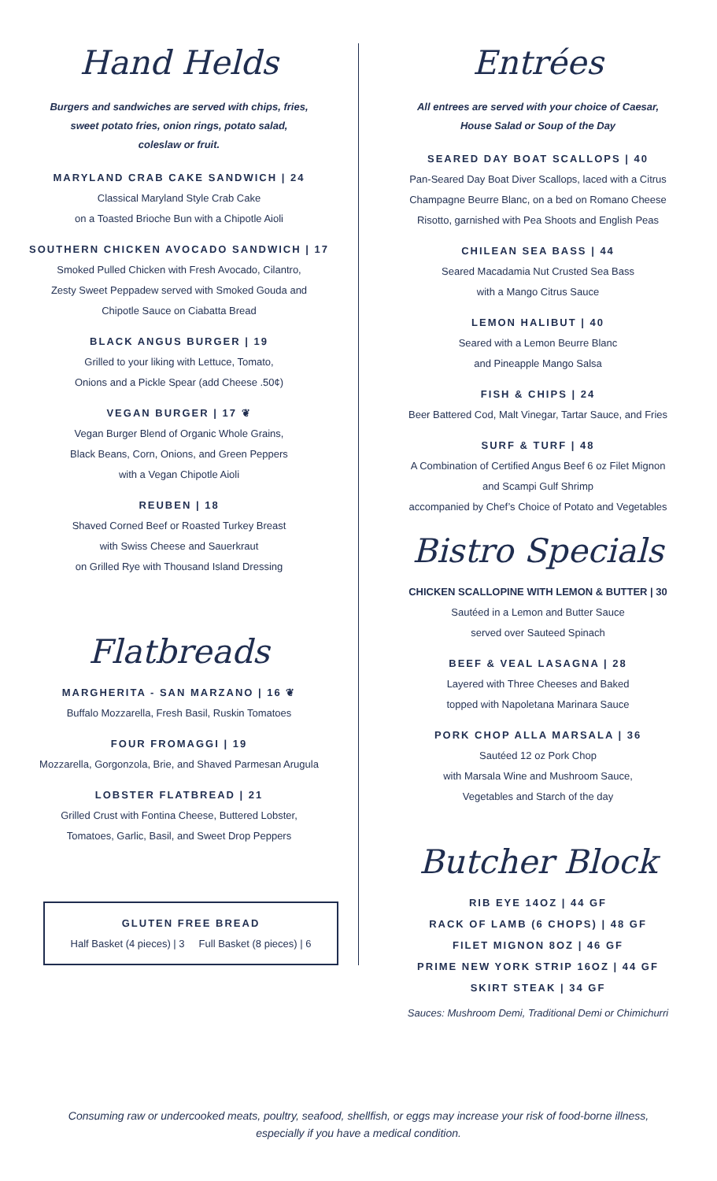Hand Helds
Burgers and sandwiches are served with chips, fries,
sweet potato fries, onion rings, potato salad,
coleslaw or fruit.
MARYLAND CRAB CAKE SANDWICH | 24
Classical Maryland Style Crab Cake
on a Toasted Brioche Bun with a Chipotle Aioli
SOUTHERN CHICKEN AVOCADO SANDWICH | 17
Smoked Pulled Chicken with Fresh Avocado, Cilantro,
Zesty Sweet Peppadew served with Smoked Gouda and
Chipotle Sauce on Ciabatta Bread
BLACK ANGUS BURGER | 19
Grilled to your liking with Lettuce, Tomato,
Onions and a Pickle Spear (add Cheese .50¢)
VEGAN BURGER | 17 ❦
Vegan Burger Blend of Organic Whole Grains,
Black Beans, Corn, Onions, and Green Peppers
with a Vegan Chipotle Aioli
REUBEN | 18
Shaved Corned Beef or Roasted Turkey Breast
with Swiss Cheese and Sauerkraut
on Grilled Rye with Thousand Island Dressing
Flatbreads
MARGHERITA - SAN MARZANO | 16 ❦
Buffalo Mozzarella, Fresh Basil, Ruskin Tomatoes
FOUR FROMAGGI | 19
Mozzarella, Gorgonzola, Brie, and Shaved Parmesan Arugula
LOBSTER FLATBREAD | 21
Grilled Crust with Fontina Cheese, Buttered Lobster,
Tomatoes, Garlic, Basil, and Sweet Drop Peppers
GLUTEN FREE BREAD
Half Basket (4 pieces) | 3 Full Basket (8 pieces) | 6
Entrées
All entrees are served with your choice of Caesar,
House Salad or Soup of the Day
SEARED DAY BOAT SCALLOPS | 40
Pan-Seared Day Boat Diver Scallops, laced with a Citrus
Champagne Beurre Blanc, on a bed on Romano Cheese
Risotto, garnished with Pea Shoots and English Peas
CHILEAN SEA BASS | 44
Seared Macadamia Nut Crusted Sea Bass
with a Mango Citrus Sauce
LEMON HALIBUT | 40
Seared with a Lemon Beurre Blanc
and Pineapple Mango Salsa
FISH & CHIPS | 24
Beer Battered Cod, Malt Vinegar, Tartar Sauce, and Fries
SURF & TURF | 48
A Combination of Certified Angus Beef 6 oz Filet Mignon
and Scampi Gulf Shrimp
accompanied by Chef’s Choice of Potato and Vegetables
Bistro Specials
CHICKEN SCALLOPINE WITH LEMON & BUTTER | 30
Sautéed in a Lemon and Butter Sauce
served over Sauteed Spinach
BEEF & VEAL LASAGNA | 28
Layered with Three Cheeses and Baked
topped with Napoletana Marinara Sauce
PORK CHOP ALLA MARSALA | 36
Sautéed 12 oz Pork Chop
with Marsala Wine and Mushroom Sauce,
Vegetables and Starch of the day
Butcher Block
RIB EYE 14OZ | 44 GF
RACK OF LAMB (6 CHOPS) | 48 GF
FILET MIGNON 8OZ | 46 GF
PRIME NEW YORK STRIP 16OZ | 44 GF
SKIRT STEAK | 34 GF
Sauces: Mushroom Demi, Traditional Demi or Chimichurri
Consuming raw or undercooked meats, poultry, seafood, shellfish, or eggs may increase your risk of food-borne illness,
especially if you have a medical condition.